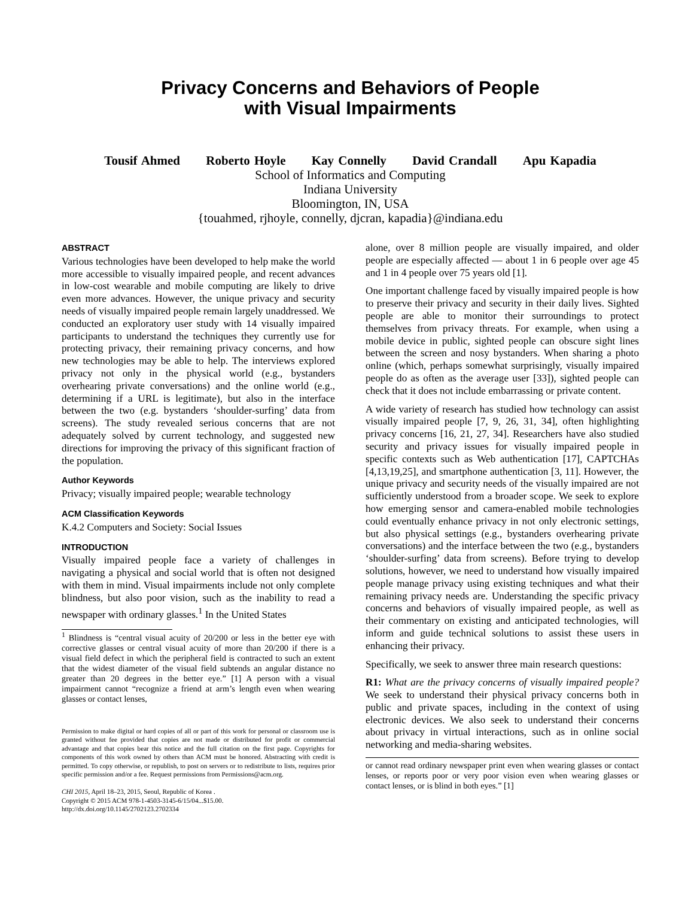Privacy Concerns and Behaviors of People
with Visual Impairments
Tousif Ahmed Roberto Hoyle Kay Connelly David Crandall Apu Kapadia
School of Informatics and Computing
Indiana University
Bloomington, IN, USA
{touahmed, rjhoyle, connelly, djcran, kapadia}@indiana.edu
ABSTRACT
Various technologies have been developed to help make the world more accessible to visually impaired people, and recent advances in low-cost wearable and mobile computing are likely to drive even more advances. However, the unique privacy and security needs of visually impaired people remain largely unaddressed. We conducted an exploratory user study with 14 visually impaired participants to understand the techniques they currently use for protecting privacy, their remaining privacy concerns, and how new technologies may be able to help. The interviews explored privacy not only in the physical world (e.g., bystanders overhearing private conversations) and the online world (e.g., determining if a URL is legitimate), but also in the interface between the two (e.g. bystanders ‘shoulder-surfing’ data from screens). The study revealed serious concerns that are not adequately solved by current technology, and suggested new directions for improving the privacy of this significant fraction of the population.
Author Keywords
Privacy; visually impaired people; wearable technology
ACM Classification Keywords
K.4.2 Computers and Society: Social Issues
INTRODUCTION
Visually impaired people face a variety of challenges in navigating a physical and social world that is often not designed with them in mind. Visual impairments include not only complete blindness, but also poor vision, such as the inability to read a newspaper with ordinary glasses.<sup>1</sup> In the United States
<sup>1</sup> Blindness is “central visual acuity of 20/200 or less in the better eye with corrective glasses or central visual acuity of more than 20/200 if there is a visual field defect in which the peripheral field is contracted to such an extent that the widest diameter of the visual field subtends an angular distance no greater than 20 degrees in the better eye.” [1] A person with a visual impairment cannot “recognize a friend at arm’s length even when wearing glasses or contact lenses,
Permission to make digital or hard copies of all or part of this work for personal or classroom use is granted without fee provided that copies are not made or distributed for profit or commercial advantage and that copies bear this notice and the full citation on the first page. Copyrights for components of this work owned by others than ACM must be honored. Abstracting with credit is permitted. To copy otherwise, or republish, to post on servers or to redistribute to lists, requires prior specific permission and/or a fee. Request permissions from Permissions@acm.org.
CHI 2015, April 18–23, 2015, Seoul, Republic of Korea .
Copyright © 2015 ACM 978-1-4503-3145-6/15/04...$15.00.
http://dx.doi.org/10.1145/2702123.2702334
alone, over 8 million people are visually impaired, and older people are especially affected — about 1 in 6 people over age 45 and 1 in 4 people over 75 years old [1].
One important challenge faced by visually impaired people is how to preserve their privacy and security in their daily lives. Sighted people are able to monitor their surroundings to protect themselves from privacy threats. For example, when using a mobile device in public, sighted people can obscure sight lines between the screen and nosy bystanders. When sharing a photo online (which, perhaps somewhat surprisingly, visually impaired people do as often as the average user [33]), sighted people can check that it does not include embarrassing or private content.
A wide variety of research has studied how technology can assist visually impaired people [7, 9, 26, 31, 34], often highlighting privacy concerns [16, 21, 27, 34]. Researchers have also studied security and privacy issues for visually impaired people in specific contexts such as Web authentication [17], CAPTCHAs [4,13,19,25], and smartphone authentication [3, 11]. However, the unique privacy and security needs of the visually impaired are not sufficiently understood from a broader scope. We seek to explore how emerging sensor and camera-enabled mobile technologies could eventually enhance privacy in not only electronic settings, but also physical settings (e.g., bystanders overhearing private conversations) and the interface between the two (e.g., bystanders ‘shoulder-surfing’ data from screens). Before trying to develop solutions, however, we need to understand how visually impaired people manage privacy using existing techniques and what their remaining privacy needs are. Understanding the specific privacy concerns and behaviors of visually impaired people, as well as their commentary on existing and anticipated technologies, will inform and guide technical solutions to assist these users in enhancing their privacy.
Specifically, we seek to answer three main research questions:
R1: What are the privacy concerns of visually impaired people? We seek to understand their physical privacy concerns both in public and private spaces, including in the context of using electronic devices. We also seek to understand their concerns about privacy in virtual interactions, such as in online social networking and media-sharing websites.
or cannot read ordinary newspaper print even when wearing glasses or contact lenses, or reports poor or very poor vision even when wearing glasses or contact lenses, or is blind in both eyes.” [1]